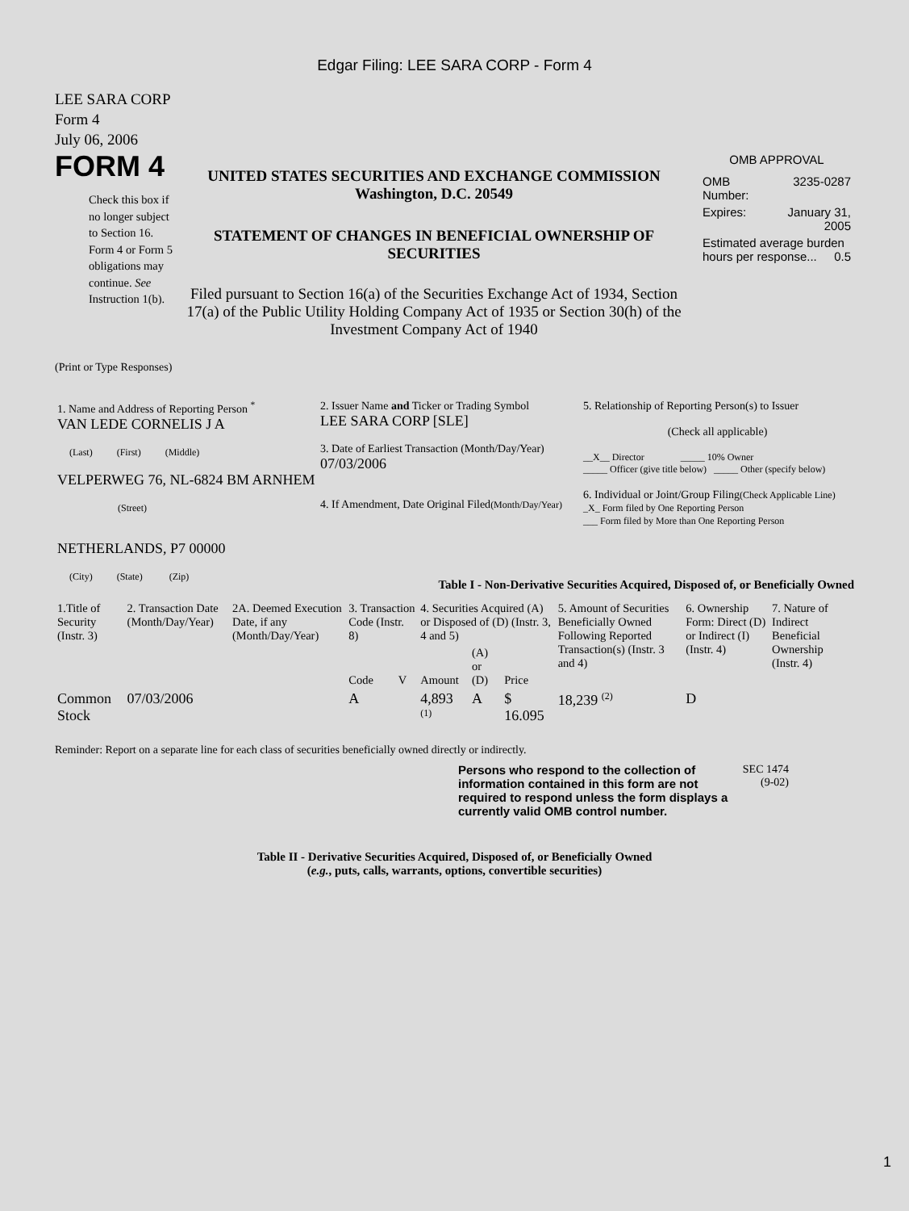Edgar Filing: LEE SARA CORP - Form 4
LEE SARA CORP
Form 4
July 06, 2006
FORM 4
Check this box if no longer subject to Section 16. Form 4 or Form 5 obligations may continue. See Instruction 1(b).
UNITED STATES SECURITIES AND EXCHANGE COMMISSION
Washington, D.C. 20549
STATEMENT OF CHANGES IN BENEFICIAL OWNERSHIP OF SECURITIES
Filed pursuant to Section 16(a) of the Securities Exchange Act of 1934, Section 17(a) of the Public Utility Holding Company Act of 1935 or Section 30(h) of the Investment Company Act of 1940
OMB APPROVAL
| OMB Number: | 3235-0287 |
| Expires: | January 31, 2005 |
| Estimated average burden hours per response... 0.5 | |
(Print or Type Responses)
| 1. Name and Address of Reporting Person <sup>*</sup> VAN LEDE CORNELIS J A (Last) (First) (Middle) VELPERWEG 76, NL-6824 BM ARNHEM (Street) NETHERLANDS, P7 00000 (City) (State) (Zip) | 2. Issuer Name and Ticker or Trading Symbol LEE SARA CORP [SLE] 3. Date of Earliest Transaction (Month/Day/Year) 07/03/2006 4. If Amendment, Date Original Filed (Month/Day/Year) | 5. Relationship of Reporting Person(s) to Issuer (Check all applicable) __X__ Director _____ 10% Owner _____ Officer (give title below) _____ Other (specify below) 6. Individual or Joint/Group Filing (Check Applicable Line) _X_ Form filed by One Reporting Person ___ Form filed by More than One Reporting Person |
Table I - Non-Derivative Securities Acquired, Disposed of, or Beneficially Owned
| 1.Title of Security (Instr. 3) | 2. Transaction Date (Month/Day/Year) | 2A. Deemed Execution Date, if any (Month/Day/Year) | 3. Transaction Code (Instr. 8) | | 4. Securities Acquired (A) or Disposed of (D) (Instr. 3, 4 and 5) | | | 5. Amount of Securities Beneficially Owned Following Reported Transaction(s) (Instr. 3 and 4) | 6. Ownership Form: Direct (D) or Indirect (I) (Instr. 4) | 7. Nature of Indirect Beneficial Ownership (Instr. 4) |
| --- | --- | --- | --- | --- | --- | --- | --- | --- | --- | --- |
| | | | Code | V | Amount | (A) or (D) | Price | | | |
| Common Stock | 07/03/2006 | | A | | 4,893 <sup>(1)</sup> | A | $ 16.095 | 18,239 <sup>(2)</sup> | D | |
Reminder: Report on a separate line for each class of securities beneficially owned directly or indirectly.
Persons who respond to the collection of information contained in this form are not required to respond unless the form displays a currently valid OMB control number.
SEC 1474 (9-02)
Table II - Derivative Securities Acquired, Disposed of, or Beneficially Owned
(e.g., puts, calls, warrants, options, convertible securities)
1